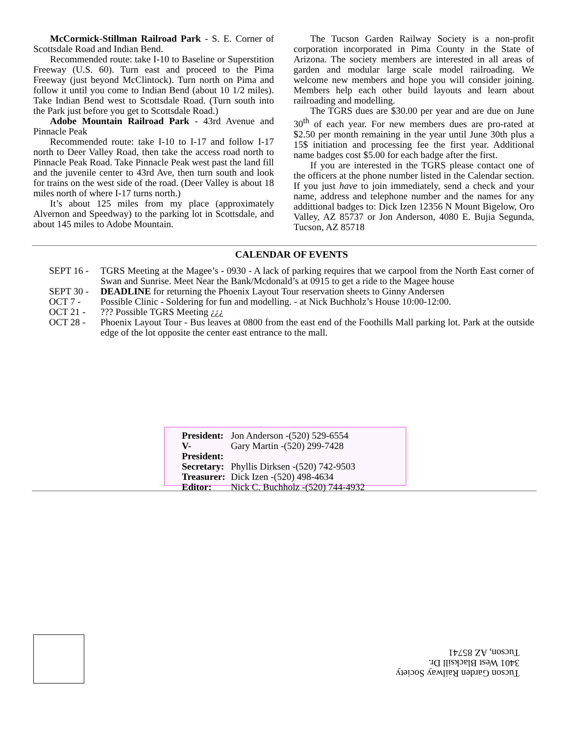McCormick-Stillman Railroad Park - S. E. Corner of Scottsdale Road and Indian Bend.
Recommended route: take I-10 to Baseline or Superstition Freeway (U.S. 60). Turn east and proceed to the Pima Freeway (just beyond McClintock). Turn north on Pima and follow it until you come to Indian Bend (about 10 1/2 miles). Take Indian Bend west to Scottsdale Road. (Turn south into the Park just before you get to Scottsdale Road.)
Adobe Mountain Railroad Park - 43rd Avenue and Pinnacle Peak
Recommended route: take I-10 to I-17 and follow I-17 north to Deer Valley Road, then take the access road north to Pinnacle Peak Road. Take Pinnacle Peak west past the land fill and the juvenile center to 43rd Ave, then turn south and look for trains on the west side of the road. (Deer Valley is about 18 miles north of where I-17 turns north.)
It’s about 125 miles from my place (approximately Alvernon and Speedway) to the parking lot in Scottsdale, and about 145 miles to Adobe Mountain.
The Tucson Garden Railway Society is a non-profit corporation incorporated in Pima County in the State of Arizona. The society members are interested in all areas of garden and modular large scale model railroading. We welcome new members and hope you will consider joining. Members help each other build layouts and learn about railroading and modelling.
The TGRS dues are $30.00 per year and are due on June 30<sup>th</sup> of each year. For new members dues are pro-rated at $2.50 per month remaining in the year until June 30th plus a 15$ initiation and processing fee the first year. Additional name badges cost $5.00 for each badge after the first.
If you are interested in the TGRS please contact one of the officers at the phone number listed in the Calendar section. If you just have to join immediately, send a check and your name, address and telephone number and the names for any addittional badges to: Dick Izen 12356 N Mount Bigelow, Oro Valley, AZ 85737 or Jon Anderson, 4080 E. Bujia Segunda, Tucson, AZ 85718
CALENDAR OF EVENTS
SEPT 16 - TGRS Meeting at the Magee’s - 0930 - A lack of parking requires that we carpool from the North East corner of Swan and Sunrise. Meet Near the Bank/Mcdonald’s at 0915 to get a ride to the Magee house
SEPT 30 - DEADLINE for returning the Phoenix Layout Tour reservation sheets to Ginny Andersen
OCT 7 - Possible Clinic - Soldering for fun and modelling. - at Nick Buchholz’s House 10:00-12:00.
OCT 21 -??? Possible TGRS Meeting ¿¿¿
OCT 28 - Phoenix Layout Tour - Bus leaves at 0800 from the east end of the Foothills Mall parking lot. Park at the outside edge of the lot opposite the center east entrance to the mall.
President: Jon Anderson -(520) 529-6554
V-President: Gary Martin -(520) 299-7428
Secretary: Phyllis Dirksen -(520) 742-9503
Treasurer: Dick Izen -(520) 498-4634
Editor: Nick C. Buchholz -(520) 744-4932
Tucson Garden Railway Society
3401 West Blacksill Dr.
Tucson, AZ 85741